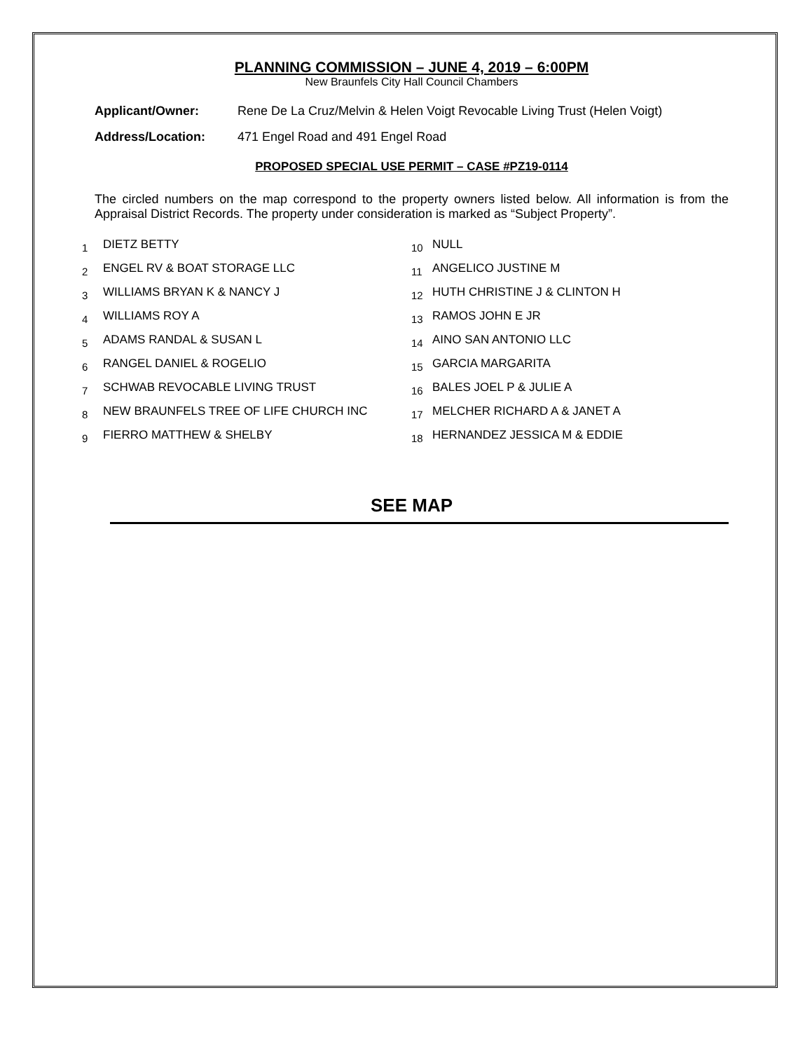PLANNING COMMISSION – JUNE 4, 2019 – 6:00PM
New Braunfels City Hall Council Chambers
Applicant/Owner: Rene De La Cruz/Melvin & Helen Voigt Revocable Living Trust (Helen Voigt)
Address/Location: 471 Engel Road and 491 Engel Road
PROPOSED SPECIAL USE PERMIT – CASE #PZ19-0114
The circled numbers on the map correspond to the property owners listed below. All information is from the Appraisal District Records. The property under consideration is marked as “Subject Property”.
| 1 | DIETZ BETTY | 10 | NULL |
| 2 | ENGEL RV & BOAT STORAGE LLC | 11 | ANGELICO JUSTINE M |
| 3 | WILLIAMS BRYAN K & NANCY J | 12 | HUTH CHRISTINE J & CLINTON H |
| 4 | WILLIAMS ROY A | 13 | RAMOS JOHN E JR |
| 5 | ADAMS RANDAL & SUSAN L | 14 | AINO SAN ANTONIO LLC |
| 6 | RANGEL DANIEL & ROGELIO | 15 | GARCIA MARGARITA |
| 7 | SCHWAB REVOCABLE LIVING TRUST | 16 | BALES JOEL P & JULIE A |
| 8 | NEW BRAUNFELS TREE OF LIFE CHURCH INC | 17 | MELCHER RICHARD A & JANET A |
| 9 | FIERRO MATTHEW & SHELBY | 18 | HERNANDEZ JESSICA M & EDDIE |
SEE MAP